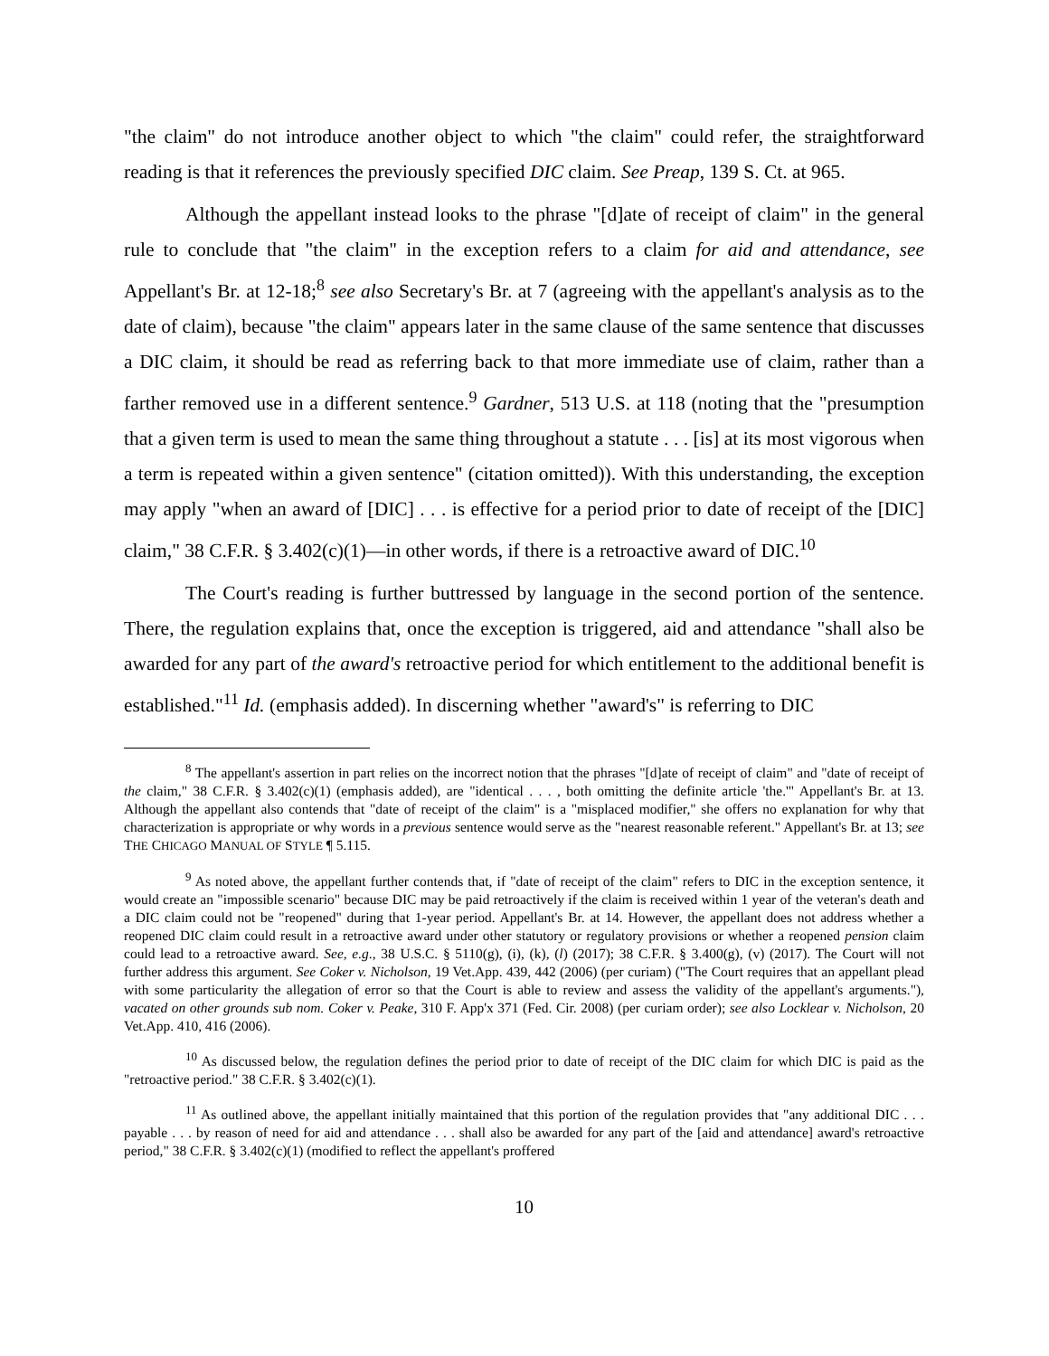"the claim" do not introduce another object to which "the claim" could refer, the straightforward reading is that it references the previously specified DIC claim. See Preap, 139 S. Ct. at 965.
Although the appellant instead looks to the phrase "[d]ate of receipt of claim" in the general rule to conclude that "the claim" in the exception refers to a claim for aid and attendance, see Appellant's Br. at 12-18;<sup>8</sup> see also Secretary's Br. at 7 (agreeing with the appellant's analysis as to the date of claim), because "the claim" appears later in the same clause of the same sentence that discusses a DIC claim, it should be read as referring back to that more immediate use of claim, rather than a farther removed use in a different sentence.<sup>9</sup> Gardner, 513 U.S. at 118 (noting that the "presumption that a given term is used to mean the same thing throughout a statute . . . [is] at its most vigorous when a term is repeated within a given sentence" (citation omitted)). With this understanding, the exception may apply "when an award of [DIC] . . . is effective for a period prior to date of receipt of the [DIC] claim," 38 C.F.R. § 3.402(c)(1)—in other words, if there is a retroactive award of DIC.<sup>10</sup>
The Court's reading is further buttressed by language in the second portion of the sentence. There, the regulation explains that, once the exception is triggered, aid and attendance "shall also be awarded for any part of the award's retroactive period for which entitlement to the additional benefit is established."<sup>11</sup> Id. (emphasis added). In discerning whether "award's" is referring to DIC
<sup>8</sup> The appellant's assertion in part relies on the incorrect notion that the phrases "[d]ate of receipt of claim" and "date of receipt of the claim," 38 C.F.R. § 3.402(c)(1) (emphasis added), are "identical . . . , both omitting the definite article 'the.'" Appellant's Br. at 13. Although the appellant also contends that "date of receipt of the claim" is a "misplaced modifier," she offers no explanation for why that characterization is appropriate or why words in a previous sentence would serve as the "nearest reasonable referent." Appellant's Br. at 13; see THE CHICAGO MANUAL OF STYLE ¶ 5.115.
<sup>9</sup> As noted above, the appellant further contends that, if "date of receipt of the claim" refers to DIC in the exception sentence, it would create an "impossible scenario" because DIC may be paid retroactively if the claim is received within 1 year of the veteran's death and a DIC claim could not be "reopened" during that 1-year period. Appellant's Br. at 14. However, the appellant does not address whether a reopened DIC claim could result in a retroactive award under other statutory or regulatory provisions or whether a reopened pension claim could lead to a retroactive award. See, e.g., 38 U.S.C. § 5110(g), (i), (k), (l) (2017); 38 C.F.R. § 3.400(g), (v) (2017). The Court will not further address this argument. See Coker v. Nicholson, 19 Vet.App. 439, 442 (2006) (per curiam) ("The Court requires that an appellant plead with some particularity the allegation of error so that the Court is able to review and assess the validity of the appellant's arguments."), vacated on other grounds sub nom. Coker v. Peake, 310 F. App'x 371 (Fed. Cir. 2008) (per curiam order); see also Locklear v. Nicholson, 20 Vet.App. 410, 416 (2006).
<sup>10</sup> As discussed below, the regulation defines the period prior to date of receipt of the DIC claim for which DIC is paid as the "retroactive period." 38 C.F.R. § 3.402(c)(1).
<sup>11</sup> As outlined above, the appellant initially maintained that this portion of the regulation provides that "any additional DIC . . . payable . . . by reason of need for aid and attendance . . . shall also be awarded for any part of the [aid and attendance] award's retroactive period," 38 C.F.R. § 3.402(c)(1) (modified to reflect the appellant's proffered
10